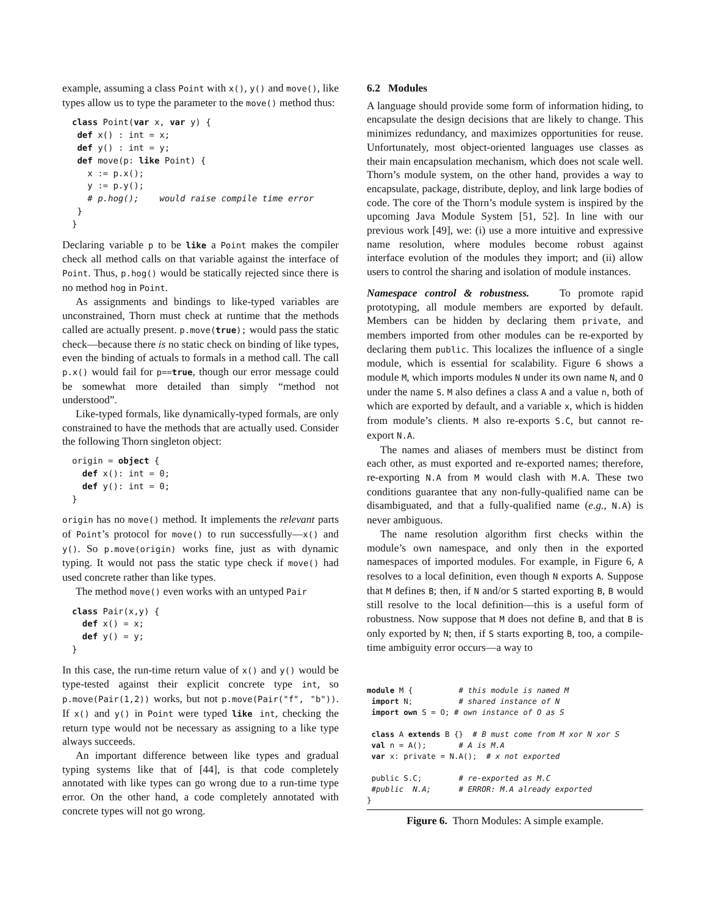example, assuming a class Point with x(), y() and move(), like types allow us to type the parameter to the move() method thus:
class Point(var x, var y) {
 def x() : int = x;
 def y() : int = y;
 def move(p: like Point) {
   x := p.x();
   y := p.y();
   # p.hog();    would raise compile time error
 }
}
Declaring variable p to be like a Point makes the compiler check all method calls on that variable against the interface of Point. Thus, p.hog() would be statically rejected since there is no method hog in Point.
As assignments and bindings to like-typed variables are unconstrained, Thorn must check at runtime that the methods called are actually present. p.move(true); would pass the static check—because there is no static check on binding of like types, even the binding of actuals to formals in a method call. The call p.x() would fail for p==true, though our error message could be somewhat more detailed than simply “method not understood”.
Like-typed formals, like dynamically-typed formals, are only constrained to have the methods that are actually used. Consider the following Thorn singleton object:
origin = object {
  def x(): int = 0;
  def y(): int = 0;
}
origin has no move() method. It implements the relevant parts of Point’s protocol for move() to run successfully—x() and y(). So p.move(origin) works fine, just as with dynamic typing. It would not pass the static type check if move() had used concrete rather than like types.
The method move() even works with an untyped Pair
class Pair(x,y) {
  def x() = x;
  def y() = y;
}
In this case, the run-time return value of x() and y() would be type-tested against their explicit concrete type int, so p.move(Pair(1,2)) works, but not p.move(Pair("f", "b")). If x() and y() in Point were typed like int, checking the return type would not be necessary as assigning to a like type always succeeds.
An important difference between like types and gradual typing systems like that of [44], is that code completely annotated with like types can go wrong due to a run-time type error. On the other hand, a code completely annotated with concrete types will not go wrong.
6.2 Modules
A language should provide some form of information hiding, to encapsulate the design decisions that are likely to change. This minimizes redundancy, and maximizes opportunities for reuse. Unfortunately, most object-oriented languages use classes as their main encapsulation mechanism, which does not scale well. Thorn’s module system, on the other hand, provides a way to encapsulate, package, distribute, deploy, and link large bodies of code. The core of the Thorn’s module system is inspired by the upcoming Java Module System [51, 52]. In line with our previous work [49], we: (i) use a more intuitive and expressive name resolution, where modules become robust against interface evolution of the modules they import; and (ii) allow users to control the sharing and isolation of module instances.
Namespace control & robustness. To promote rapid prototyping, all module members are exported by default. Members can be hidden by declaring them private, and members imported from other modules can be re-exported by declaring them public. This localizes the influence of a single module, which is essential for scalability. Figure 6 shows a module M, which imports modules N under its own name N, and O under the name S. M also defines a class A and a value n, both of which are exported by default, and a variable x, which is hidden from module’s clients. M also re-exports S.C, but cannot re-export N.A.
The names and aliases of members must be distinct from each other, as must exported and re-exported names; therefore, re-exporting N.A from M would clash with M.A. These two conditions guarantee that any non-fully-qualified name can be disambiguated, and that a fully-qualified name (e.g., N.A) is never ambiguous.
The name resolution algorithm first checks within the module’s own namespace, and only then in the exported namespaces of imported modules. For example, in Figure 6, A resolves to a local definition, even though N exports A. Suppose that M defines B; then, if N and/or S started exporting B, B would still resolve to the local definition—this is a useful form of robustness. Now suppose that M does not define B, and that B is only exported by N; then, if S starts exporting B, too, a compile-time ambiguity error occurs—a way to
module M {          # this module is named M
 import N;          # shared instance of N
 import own S = O; # own instance of O as S

 class A extends B {}  # B must come from M xor N xor S
 val n = A();       # A is M.A
 var x: private = N.A();  # x not exported

 public S.C;        # re-exported as M.C
 #public  N.A;      # ERROR: M.A already exported
}
Figure 6. Thorn Modules: A simple example.